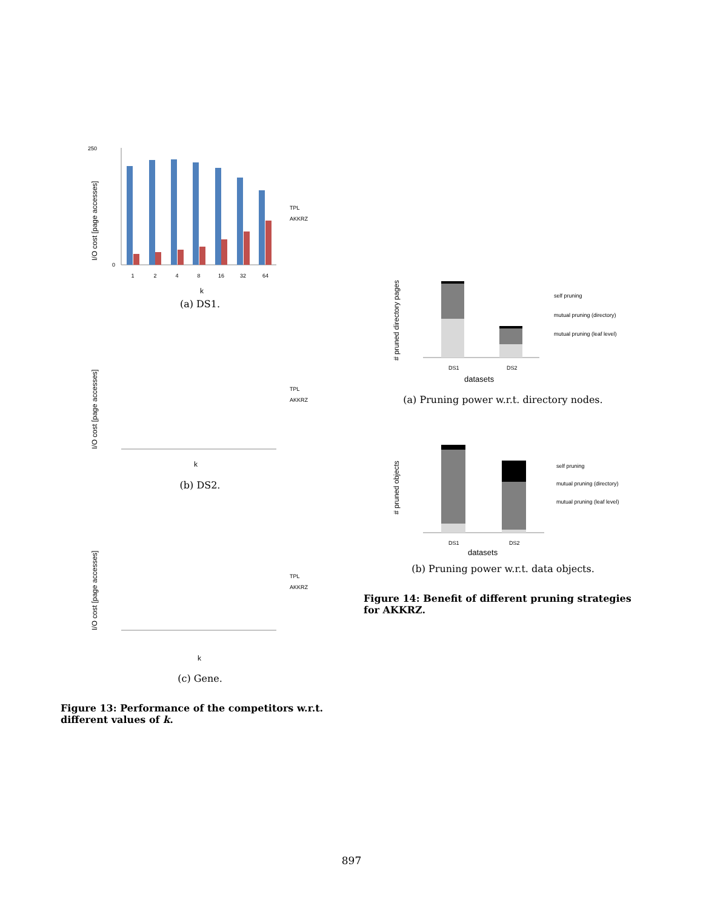250
0
I/O cost [page accesses]
1
2
4
8
16
32
64
k
TPL
AKKRZ
(a) DS1.
I/O cost [page accesses]
k
TPL
AKKRZ
(b) DS2.
I/O cost [page accesses]
k
TPL
AKKRZ
(c) Gene.
Figure 13: Performance of the competitors w.r.t. different values of k.
# pruned directory pages
DS1
DS2
datasets
self pruning
mutual pruning (directory)
mutual pruning (leaf level)
(a) Pruning power w.r.t. directory nodes.
# pruned objects
DS1
DS2
datasets
self pruning
mutual pruning (directory)
mutual pruning (leaf level)
(b) Pruning power w.r.t. data objects.
Figure 14: Benefit of different pruning strategies for AKKRZ.
897